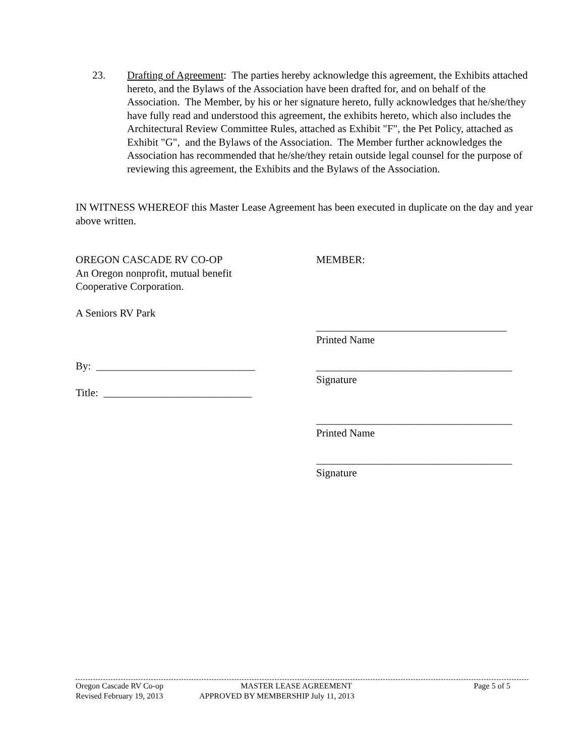23. Drafting of Agreement: The parties hereby acknowledge this agreement, the Exhibits attached hereto, and the Bylaws of the Association have been drafted for, and on behalf of the Association. The Member, by his or her signature hereto, fully acknowledges that he/she/they have fully read and understood this agreement, the exhibits hereto, which also includes the Architectural Review Committee Rules, attached as Exhibit "F", the Pet Policy, attached as Exhibit "G", and the Bylaws of the Association. The Member further acknowledges the Association has recommended that he/she/they retain outside legal counsel for the purpose of reviewing this agreement, the Exhibits and the Bylaws of the Association.
IN WITNESS WHEREOF this Master Lease Agreement has been executed in duplicate on the day and year above written.
OREGON CASCADE RV CO-OP
An Oregon nonprofit, mutual benefit
Cooperative Corporation.
A Seniors RV Park
By: ______________________________
Title: ____________________________
MEMBER:
____________________________________
Printed Name
_____________________________________
Signature
_____________________________________
Printed Name
_____________________________________
Signature
Oregon Cascade RV Co-op MASTER LEASE AGREEMENT Page 5 of 5
Revised February 19, 2013 APPROVED BY MEMBERSHIP July 11, 2013